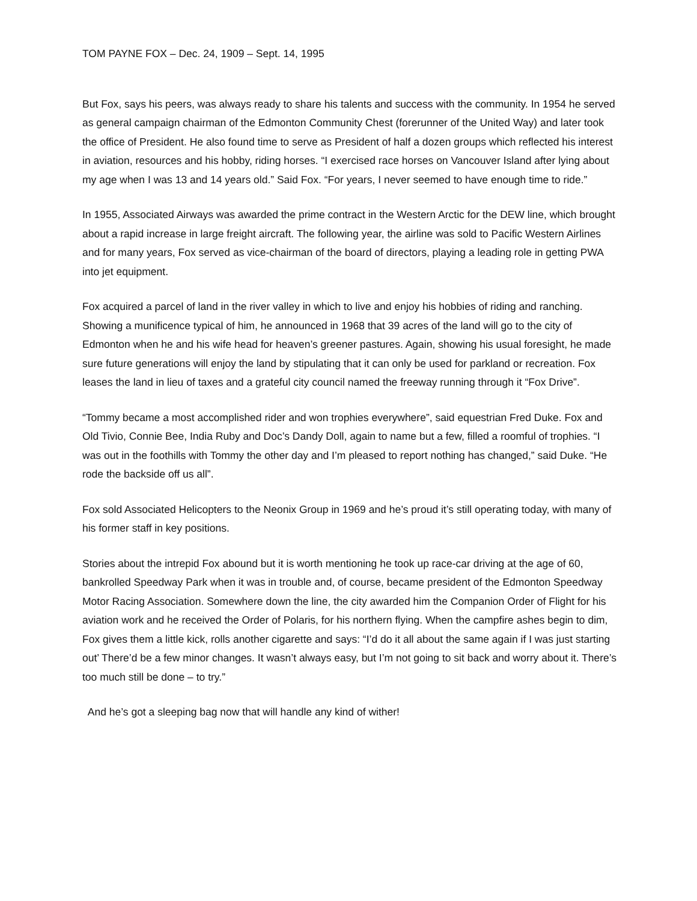TOM PAYNE FOX – Dec. 24, 1909 – Sept. 14, 1995
But Fox, says his peers, was always ready to share his talents and success with the community. In 1954 he served as general campaign chairman of the Edmonton Community Chest (forerunner of the United Way) and later took the office of President. He also found time to serve as President of half a dozen groups which reflected his interest in aviation, resources and his hobby, riding horses. “I exercised race horses on Vancouver Island after lying about my age when I was 13 and 14 years old.” Said Fox. “For years, I never seemed to have enough time to ride.”
In 1955, Associated Airways was awarded the prime contract in the Western Arctic for the DEW line, which brought about a rapid increase in large freight aircraft. The following year, the airline was sold to Pacific Western Airlines and for many years, Fox served as vice-chairman of the board of directors, playing a leading role in getting PWA into jet equipment.
Fox acquired a parcel of land in the river valley in which to live and enjoy his hobbies of riding and ranching. Showing a munificence typical of him, he announced in 1968 that 39 acres of the land will go to the city of Edmonton when he and his wife head for heaven’s greener pastures. Again, showing his usual foresight, he made sure future generations will enjoy the land by stipulating that it can only be used for parkland or recreation. Fox leases the land in lieu of taxes and a grateful city council named the freeway running through it “Fox Drive”.
“Tommy became a most accomplished rider and won trophies everywhere”, said equestrian Fred Duke. Fox and Old Tivio, Connie Bee, India Ruby and Doc’s Dandy Doll, again to name but a few, filled a roomful of trophies. “I was out in the foothills with Tommy the other day and I’m pleased to report nothing has changed,” said Duke. “He rode the backside off us all”.
Fox sold Associated Helicopters to the Neonix Group in 1969 and he’s proud it’s still operating today, with many of his former staff in key positions.
Stories about the intrepid Fox abound but it is worth mentioning he took up race-car driving at the age of 60, bankrolled Speedway Park when it was in trouble and, of course, became president of the Edmonton Speedway Motor Racing Association. Somewhere down the line, the city awarded him the Companion Order of Flight for his aviation work and he received the Order of Polaris, for his northern flying. When the campfire ashes begin to dim, Fox gives them a little kick, rolls another cigarette and says: “I’d do it all about the same again if I was just starting out’ There’d be a few minor changes. It wasn’t always easy, but I’m not going to sit back and worry about it. There’s too much still be done – to try.”
And he’s got a sleeping bag now that will handle any kind of wither!